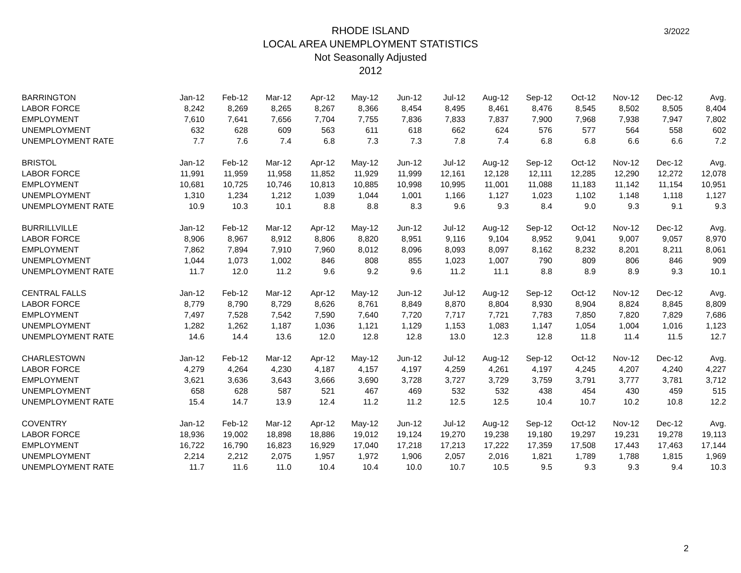RHODE ISLAND
LOCAL AREA UNEMPLOYMENT STATISTICS
Not Seasonally Adjusted
2012
3/2022
| BARRINGTON | Jan-12 | Feb-12 | Mar-12 | Apr-12 | May-12 | Jun-12 | Jul-12 | Aug-12 | Sep-12 | Oct-12 | Nov-12 | Dec-12 | Avg. |
| --- | --- | --- | --- | --- | --- | --- | --- | --- | --- | --- | --- | --- | --- |
| LABOR FORCE | 8,242 | 8,269 | 8,265 | 8,267 | 8,366 | 8,454 | 8,495 | 8,461 | 8,476 | 8,545 | 8,502 | 8,505 | 8,404 |
| EMPLOYMENT | 7,610 | 7,641 | 7,656 | 7,704 | 7,755 | 7,836 | 7,833 | 7,837 | 7,900 | 7,968 | 7,938 | 7,947 | 7,802 |
| UNEMPLOYMENT | 632 | 628 | 609 | 563 | 611 | 618 | 662 | 624 | 576 | 577 | 564 | 558 | 602 |
| UNEMPLOYMENT RATE | 7.7 | 7.6 | 7.4 | 6.8 | 7.3 | 7.3 | 7.8 | 7.4 | 6.8 | 6.8 | 6.6 | 6.6 | 7.2 |
| BRISTOL | Jan-12 | Feb-12 | Mar-12 | Apr-12 | May-12 | Jun-12 | Jul-12 | Aug-12 | Sep-12 | Oct-12 | Nov-12 | Dec-12 | Avg. |
| LABOR FORCE | 11,991 | 11,959 | 11,958 | 11,852 | 11,929 | 11,999 | 12,161 | 12,128 | 12,111 | 12,285 | 12,290 | 12,272 | 12,078 |
| EMPLOYMENT | 10,681 | 10,725 | 10,746 | 10,813 | 10,885 | 10,998 | 10,995 | 11,001 | 11,088 | 11,183 | 11,142 | 11,154 | 10,951 |
| UNEMPLOYMENT | 1,310 | 1,234 | 1,212 | 1,039 | 1,044 | 1,001 | 1,166 | 1,127 | 1,023 | 1,102 | 1,148 | 1,118 | 1,127 |
| UNEMPLOYMENT RATE | 10.9 | 10.3 | 10.1 | 8.8 | 8.8 | 8.3 | 9.6 | 9.3 | 8.4 | 9.0 | 9.3 | 9.1 | 9.3 |
| BURRILLVILLE | Jan-12 | Feb-12 | Mar-12 | Apr-12 | May-12 | Jun-12 | Jul-12 | Aug-12 | Sep-12 | Oct-12 | Nov-12 | Dec-12 | Avg. |
| LABOR FORCE | 8,906 | 8,967 | 8,912 | 8,806 | 8,820 | 8,951 | 9,116 | 9,104 | 8,952 | 9,041 | 9,007 | 9,057 | 8,970 |
| EMPLOYMENT | 7,862 | 7,894 | 7,910 | 7,960 | 8,012 | 8,096 | 8,093 | 8,097 | 8,162 | 8,232 | 8,201 | 8,211 | 8,061 |
| UNEMPLOYMENT | 1,044 | 1,073 | 1,002 | 846 | 808 | 855 | 1,023 | 1,007 | 790 | 809 | 806 | 846 | 909 |
| UNEMPLOYMENT RATE | 11.7 | 12.0 | 11.2 | 9.6 | 9.2 | 9.6 | 11.2 | 11.1 | 8.8 | 8.9 | 8.9 | 9.3 | 10.1 |
| CENTRAL FALLS | Jan-12 | Feb-12 | Mar-12 | Apr-12 | May-12 | Jun-12 | Jul-12 | Aug-12 | Sep-12 | Oct-12 | Nov-12 | Dec-12 | Avg. |
| LABOR FORCE | 8,779 | 8,790 | 8,729 | 8,626 | 8,761 | 8,849 | 8,870 | 8,804 | 8,930 | 8,904 | 8,824 | 8,845 | 8,809 |
| EMPLOYMENT | 7,497 | 7,528 | 7,542 | 7,590 | 7,640 | 7,720 | 7,717 | 7,721 | 7,783 | 7,850 | 7,820 | 7,829 | 7,686 |
| UNEMPLOYMENT | 1,282 | 1,262 | 1,187 | 1,036 | 1,121 | 1,129 | 1,153 | 1,083 | 1,147 | 1,054 | 1,004 | 1,016 | 1,123 |
| UNEMPLOYMENT RATE | 14.6 | 14.4 | 13.6 | 12.0 | 12.8 | 12.8 | 13.0 | 12.3 | 12.8 | 11.8 | 11.4 | 11.5 | 12.7 |
| CHARLESTOWN | Jan-12 | Feb-12 | Mar-12 | Apr-12 | May-12 | Jun-12 | Jul-12 | Aug-12 | Sep-12 | Oct-12 | Nov-12 | Dec-12 | Avg. |
| LABOR FORCE | 4,279 | 4,264 | 4,230 | 4,187 | 4,157 | 4,197 | 4,259 | 4,261 | 4,197 | 4,245 | 4,207 | 4,240 | 4,227 |
| EMPLOYMENT | 3,621 | 3,636 | 3,643 | 3,666 | 3,690 | 3,728 | 3,727 | 3,729 | 3,759 | 3,791 | 3,777 | 3,781 | 3,712 |
| UNEMPLOYMENT | 658 | 628 | 587 | 521 | 467 | 469 | 532 | 532 | 438 | 454 | 430 | 459 | 515 |
| UNEMPLOYMENT RATE | 15.4 | 14.7 | 13.9 | 12.4 | 11.2 | 11.2 | 12.5 | 12.5 | 10.4 | 10.7 | 10.2 | 10.8 | 12.2 |
| COVENTRY | Jan-12 | Feb-12 | Mar-12 | Apr-12 | May-12 | Jun-12 | Jul-12 | Aug-12 | Sep-12 | Oct-12 | Nov-12 | Dec-12 | Avg. |
| LABOR FORCE | 18,936 | 19,002 | 18,898 | 18,886 | 19,012 | 19,124 | 19,270 | 19,238 | 19,180 | 19,297 | 19,231 | 19,278 | 19,113 |
| EMPLOYMENT | 16,722 | 16,790 | 16,823 | 16,929 | 17,040 | 17,218 | 17,213 | 17,222 | 17,359 | 17,508 | 17,443 | 17,463 | 17,144 |
| UNEMPLOYMENT | 2,214 | 2,212 | 2,075 | 1,957 | 1,972 | 1,906 | 2,057 | 2,016 | 1,821 | 1,789 | 1,788 | 1,815 | 1,969 |
| UNEMPLOYMENT RATE | 11.7 | 11.6 | 11.0 | 10.4 | 10.4 | 10.0 | 10.7 | 10.5 | 9.5 | 9.3 | 9.3 | 9.4 | 10.3 |
2